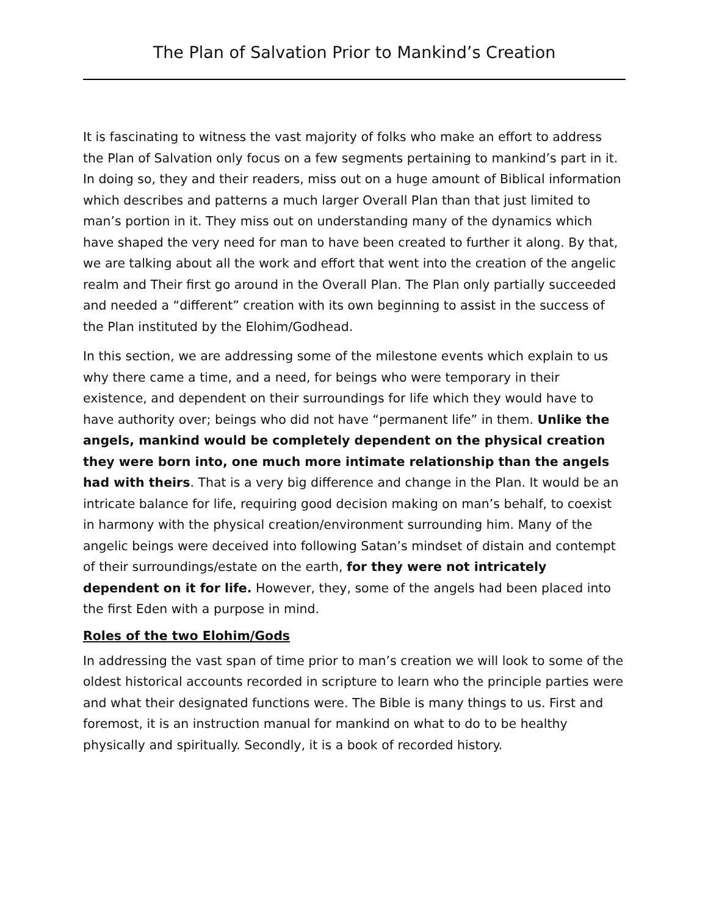The Plan of Salvation Prior to Mankind’s Creation
It is fascinating to witness the vast majority of folks who make an effort to address the Plan of Salvation only focus on a few segments pertaining to mankind’s part in it. In doing so, they and their readers, miss out on a huge amount of Biblical information which describes and patterns a much larger Overall Plan than that just limited to man’s portion in it. They miss out on understanding many of the dynamics which have shaped the very need for man to have been created to further it along. By that, we are talking about all the work and effort that went into the creation of the angelic realm and Their first go around in the Overall Plan. The Plan only partially succeeded and needed a “different” creation with its own beginning to assist in the success of the Plan instituted by the Elohim/Godhead.
In this section, we are addressing some of the milestone events which explain to us why there came a time, and a need, for beings who were temporary in their existence, and dependent on their surroundings for life which they would have to have authority over; beings who did not have “permanent life” in them. Unlike the angels, mankind would be completely dependent on the physical creation they were born into, one much more intimate relationship than the angels had with theirs. That is a very big difference and change in the Plan. It would be an intricate balance for life, requiring good decision making on man’s behalf, to coexist in harmony with the physical creation/environment surrounding him. Many of the angelic beings were deceived into following Satan’s mindset of distain and contempt of their surroundings/estate on the earth, for they were not intricately dependent on it for life. However, they, some of the angels had been placed into the first Eden with a purpose in mind.
Roles of the two Elohim/Gods
In addressing the vast span of time prior to man’s creation we will look to some of the oldest historical accounts recorded in scripture to learn who the principle parties were and what their designated functions were. The Bible is many things to us. First and foremost, it is an instruction manual for mankind on what to do to be healthy physically and spiritually. Secondly, it is a book of recorded history.